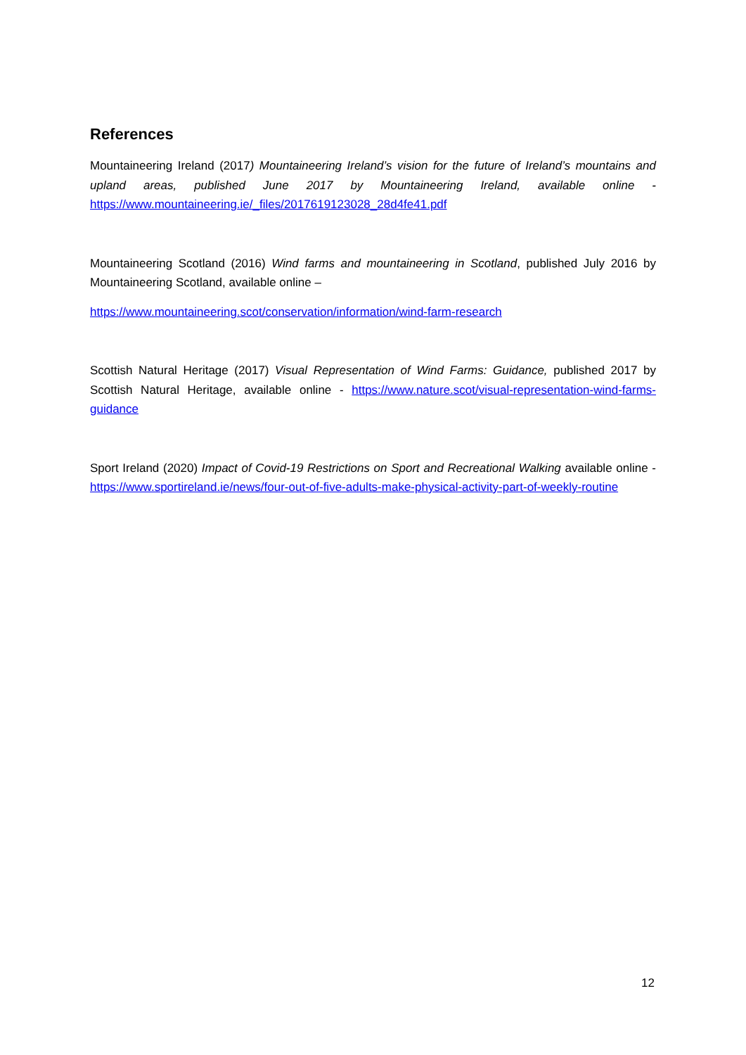References
Mountaineering Ireland (2017) Mountaineering Ireland’s vision for the future of Ireland’s mountains and upland areas, published June 2017 by Mountaineering Ireland, available online - https://www.mountaineering.ie/_files/2017619123028_28d4fe41.pdf
Mountaineering Scotland (2016) Wind farms and mountaineering in Scotland, published July 2016 by Mountaineering Scotland, available online –
https://www.mountaineering.scot/conservation/information/wind-farm-research
Scottish Natural Heritage (2017) Visual Representation of Wind Farms: Guidance, published 2017 by Scottish Natural Heritage, available online - https://www.nature.scot/visual-representation-wind-farms-guidance
Sport Ireland (2020) Impact of Covid-19 Restrictions on Sport and Recreational Walking available online - https://www.sportireland.ie/news/four-out-of-five-adults-make-physical-activity-part-of-weekly-routine
12